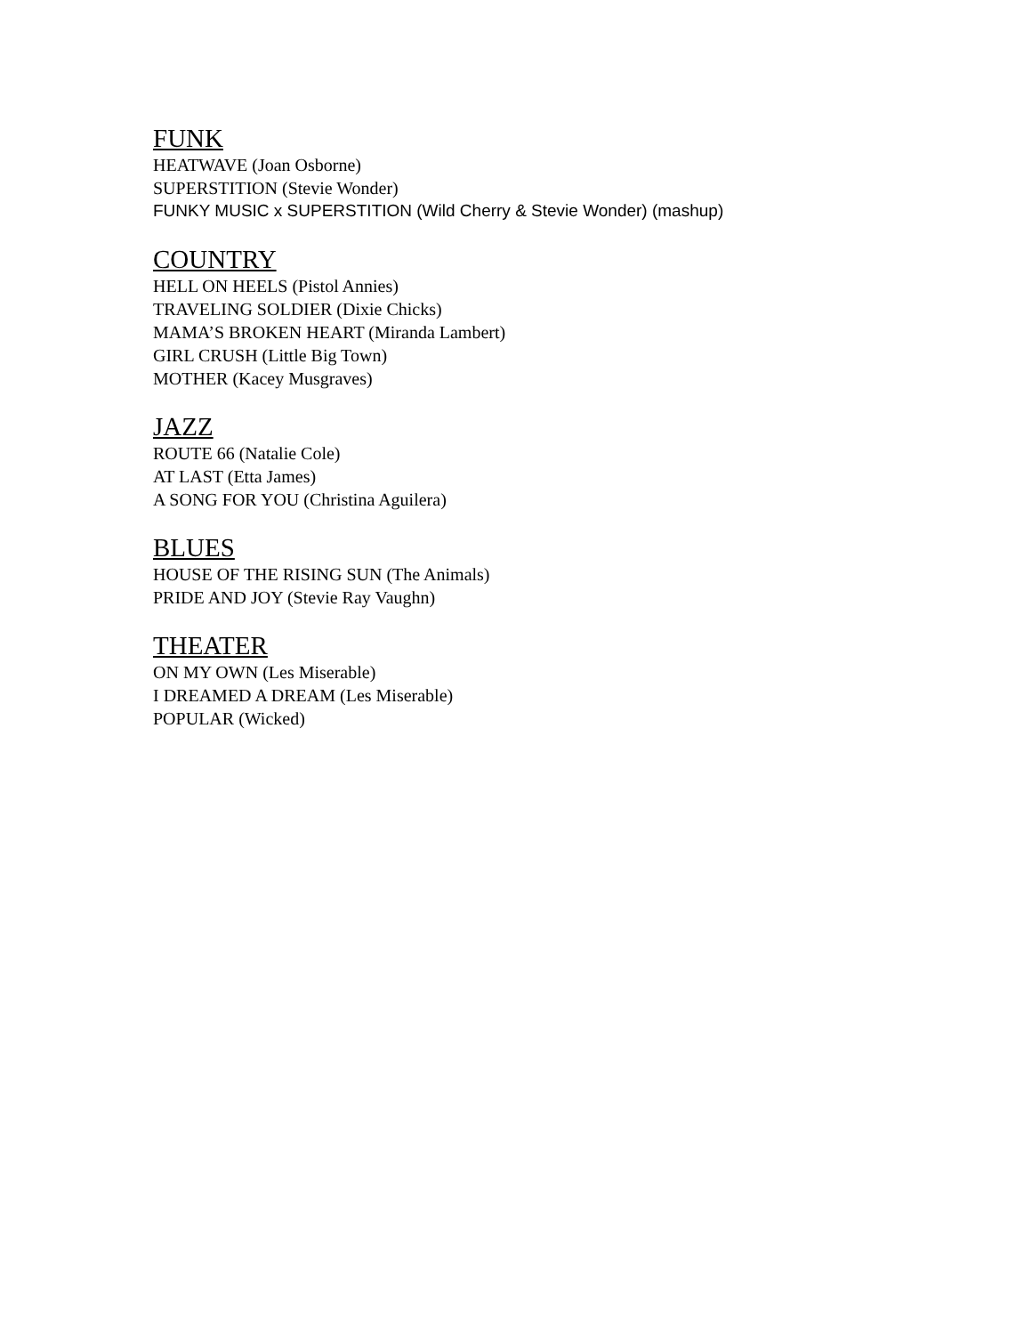FUNK
HEATWAVE (Joan Osborne)
SUPERSTITION (Stevie Wonder)
FUNKY MUSIC x SUPERSTITION (Wild Cherry & Stevie Wonder) (mashup)
COUNTRY
HELL ON HEELS (Pistol Annies)
TRAVELING SOLDIER (Dixie Chicks)
MAMA’S BROKEN HEART (Miranda Lambert)
GIRL CRUSH (Little Big Town)
MOTHER (Kacey Musgraves)
JAZZ
ROUTE 66 (Natalie Cole)
AT LAST (Etta James)
A SONG FOR YOU (Christina Aguilera)
BLUES
HOUSE OF THE RISING SUN (The Animals)
PRIDE AND JOY (Stevie Ray Vaughn)
THEATER
ON MY OWN (Les Miserable)
I DREAMED A DREAM (Les Miserable)
POPULAR (Wicked)